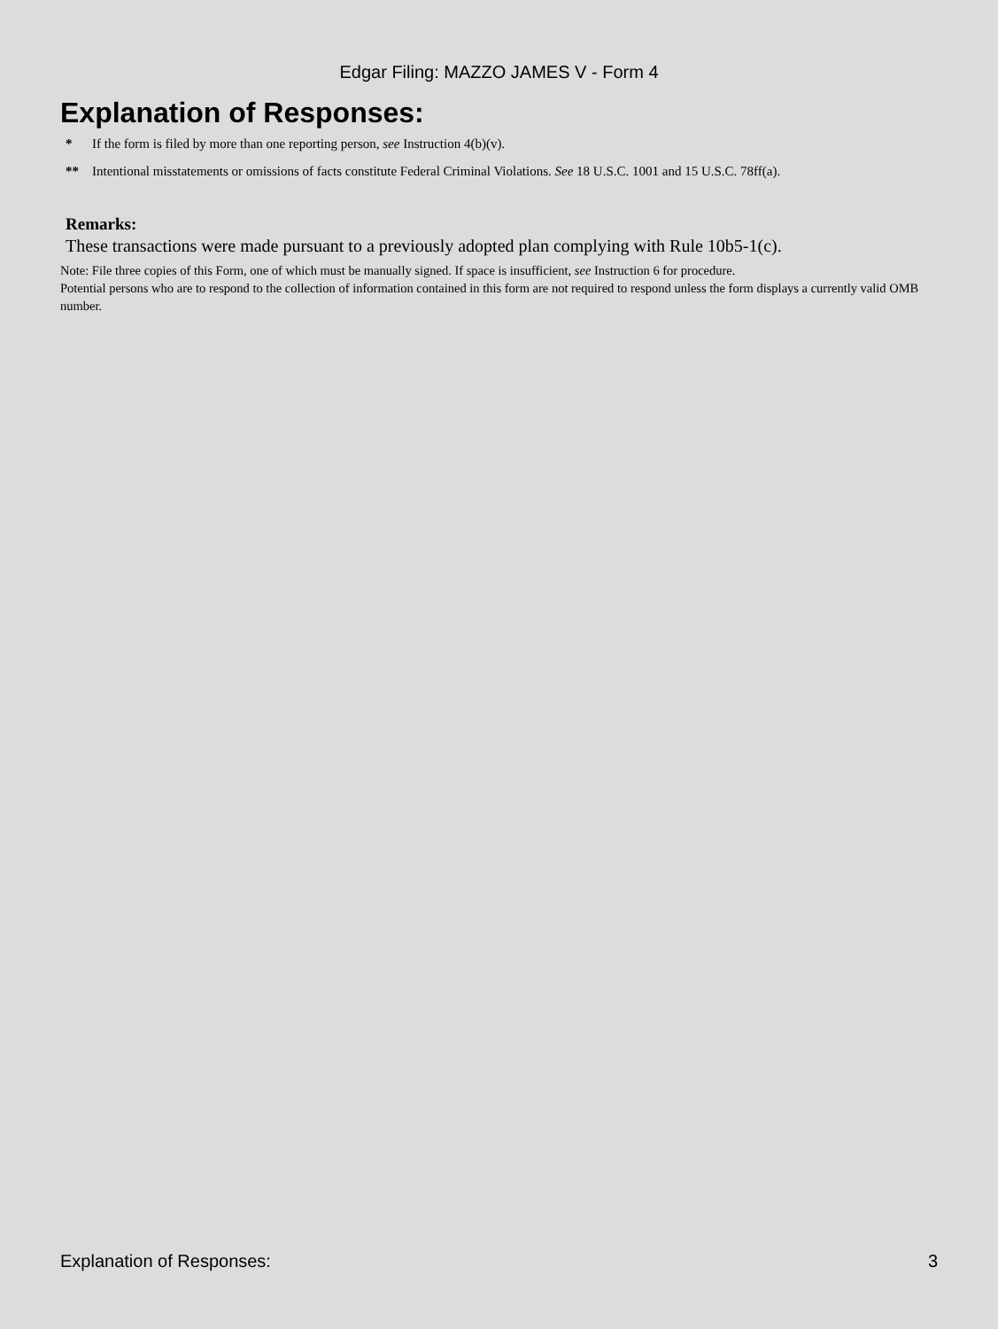Edgar Filing: MAZZO JAMES V - Form 4
Explanation of Responses:
* If the form is filed by more than one reporting person, see Instruction 4(b)(v).
** Intentional misstatements or omissions of facts constitute Federal Criminal Violations. See 18 U.S.C. 1001 and 15 U.S.C. 78ff(a).
Remarks:
These transactions were made pursuant to a previously adopted plan complying with Rule 10b5-1(c).
Note: File three copies of this Form, one of which must be manually signed. If space is insufficient, see Instruction 6 for procedure.
Potential persons who are to respond to the collection of information contained in this form are not required to respond unless the form displays a currently valid OMB number.
Explanation of Responses: 3